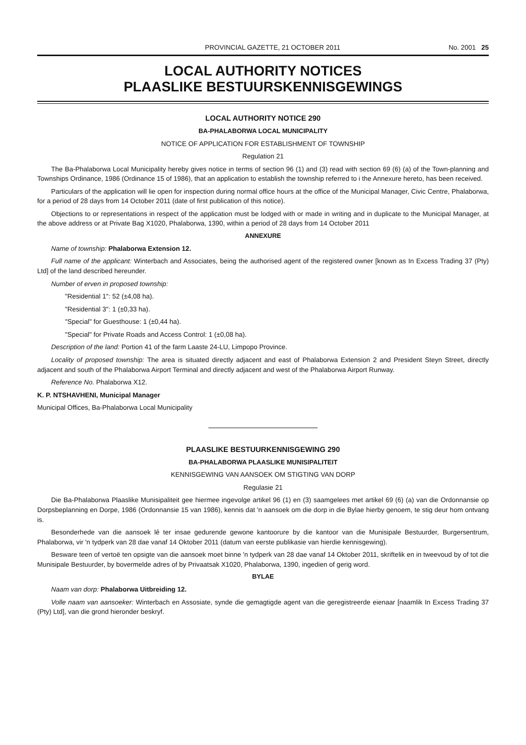PROVINCIAL GAZETTE, 21 OCTOBER 2011 No. 2001 25
LOCAL AUTHORITY NOTICES
PLAASLIKE BESTUURSKENNISGEWINGS
LOCAL AUTHORITY NOTICE 290
BA-PHALABORWA LOCAL MUNICIPALITY
NOTICE OF APPLICATION FOR ESTABLISHMENT OF TOWNSHIP
Regulation 21
The Ba-Phalaborwa Local Municipality hereby gives notice in terms of section 96 (1) and (3) read with section 69 (6) (a) of the Town-planning and Townships Ordinance, 1986 (Ordinance 15 of 1986), that an application to establish the township referred to i the Annexure hereto, has been received.
Particulars of the application will lie open for inspection during normal office hours at the office of the Municipal Manager, Civic Centre, Phalaborwa, for a period of 28 days from 14 October 2011 (date of first publication of this notice).
Objections to or representations in respect of the application must be lodged with or made in writing and in duplicate to the Municipal Manager, at the above address or at Private Bag X1020, Phalaborwa, 1390, within a period of 28 days from 14 October 2011
ANNEXURE
Name of township: Phalaborwa Extension 12.
Full name of the applicant: Winterbach and Associates, being the authorised agent of the registered owner [known as In Excess Trading 37 (Pty) Ltd] of the land described hereunder.
Number of erven in proposed township:
"Residential 1": 52 (±4,08 ha).
"Residential 3": 1 (±0,33 ha).
"Special" for Guesthouse: 1 (±0,44 ha).
"Special" for Private Roads and Access Control: 1 (±0,08 ha).
Description of the land: Portion 41 of the farm Laaste 24-LU, Limpopo Province.
Locality of proposed township: The area is situated directly adjacent and east of Phalaborwa Extension 2 and President Steyn Street, directly adjacent and south of the Phalaborwa Airport Terminal and directly adjacent and west of the Phalaborwa Airport Runway.
Reference No. Phalaborwa X12.
K. P. NTSHAVHENI, Municipal Manager
Municipal Offices, Ba-Phalaborwa Local Municipality
PLAASLIKE BESTUURKENNISGEWING 290
BA-PHALABORWA PLAASLIKE MUNISIPALITEIT
KENNISGEWING VAN AANSOEK OM STIGTING VAN DORP
Regulasie 21
Die Ba-Phalaborwa Plaaslike Munisipaliteit gee hiermee ingevolge artikel 96 (1) en (3) saamgelees met artikel 69 (6) (a) van die Ordonnansie op Dorpsbeplanning en Dorpe, 1986 (Ordonnansie 15 van 1986), kennis dat 'n aansoek om die dorp in die Bylae hierby genoem, te stig deur hom ontvang is.
Besonderhede van die aansoek lê ter insae gedurende gewone kantoorure by die kantoor van die Munisipale Bestuurder, Burgersentrum, Phalaborwa, vir 'n tydperk van 28 dae vanaf 14 Oktober 2011 (datum van eerste publikasie van hierdie kennisgewing).
Besware teen of vertoë ten opsigte van die aansoek moet binne 'n tydperk van 28 dae vanaf 14 Oktober 2011, skriftelik en in tweevoud by of tot die Munisipale Bestuurder, by bovermelde adres of by Privaatsak X1020, Phalaborwa, 1390, ingedien of gerig word.
BYLAE
Naam van dorp: Phalaborwa Uitbreiding 12.
Volle naam van aansoeker: Winterbach en Assosiate, synde die gemagtigde agent van die geregistreerde eienaar [naamlik In Excess Trading 37 (Pty) Ltd], van die grond hieronder beskryf.